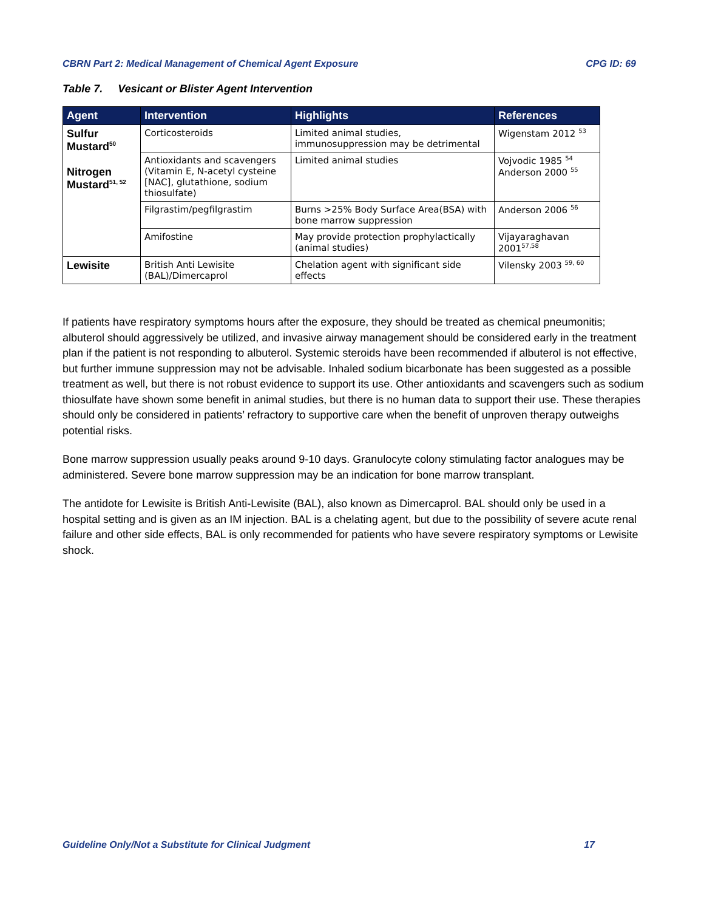CBRN Part 2: Medical Management of Chemical Agent Exposure CPG ID: 69
Table 7. Vesicant or Blister Agent Intervention
| Agent | Intervention | Highlights | References |
| --- | --- | --- | --- |
| Sulfur Mustard<sup>50</sup> Nitrogen Mustard<sup>51, 52</sup> | Corticosteroids | Limited animal studies, immunosuppression may be detrimental | Wigenstam 2012 <sup>53</sup> |
| | Antioxidants and scavengers (Vitamin E, N-acetyl cysteine [NAC], glutathione, sodium thiosulfate) | Limited animal studies | Vojvodic 1985 <sup>54</sup> Anderson 2000 <sup>55</sup> |
| | Filgrastim/pegfilgrastim | Burns >25% Body Surface Area(BSA) with bone marrow suppression | Anderson 2006 <sup>56</sup> |
| | Amifostine | May provide protection prophylactically (animal studies) | Vijayaraghavan 2001<sup>57,58</sup> |
| Lewisite | British Anti Lewisite (BAL)/Dimercaprol | Chelation agent with significant side effects | Vilensky 2003 <sup>59, 60</sup> |
If patients have respiratory symptoms hours after the exposure, they should be treated as chemical pneumonitis; albuterol should aggressively be utilized, and invasive airway management should be considered early in the treatment plan if the patient is not responding to albuterol. Systemic steroids have been recommended if albuterol is not effective, but further immune suppression may not be advisable. Inhaled sodium bicarbonate has been suggested as a possible treatment as well, but there is not robust evidence to support its use. Other antioxidants and scavengers such as sodium thiosulfate have shown some benefit in animal studies, but there is no human data to support their use. These therapies should only be considered in patients’ refractory to supportive care when the benefit of unproven therapy outweighs potential risks.
Bone marrow suppression usually peaks around 9-10 days. Granulocyte colony stimulating factor analogues may be administered. Severe bone marrow suppression may be an indication for bone marrow transplant.
The antidote for Lewisite is British Anti-Lewisite (BAL), also known as Dimercaprol. BAL should only be used in a hospital setting and is given as an IM injection. BAL is a chelating agent, but due to the possibility of severe acute renal failure and other side effects, BAL is only recommended for patients who have severe respiratory symptoms or Lewisite shock.
Guideline Only/Not a Substitute for Clinical Judgment 17